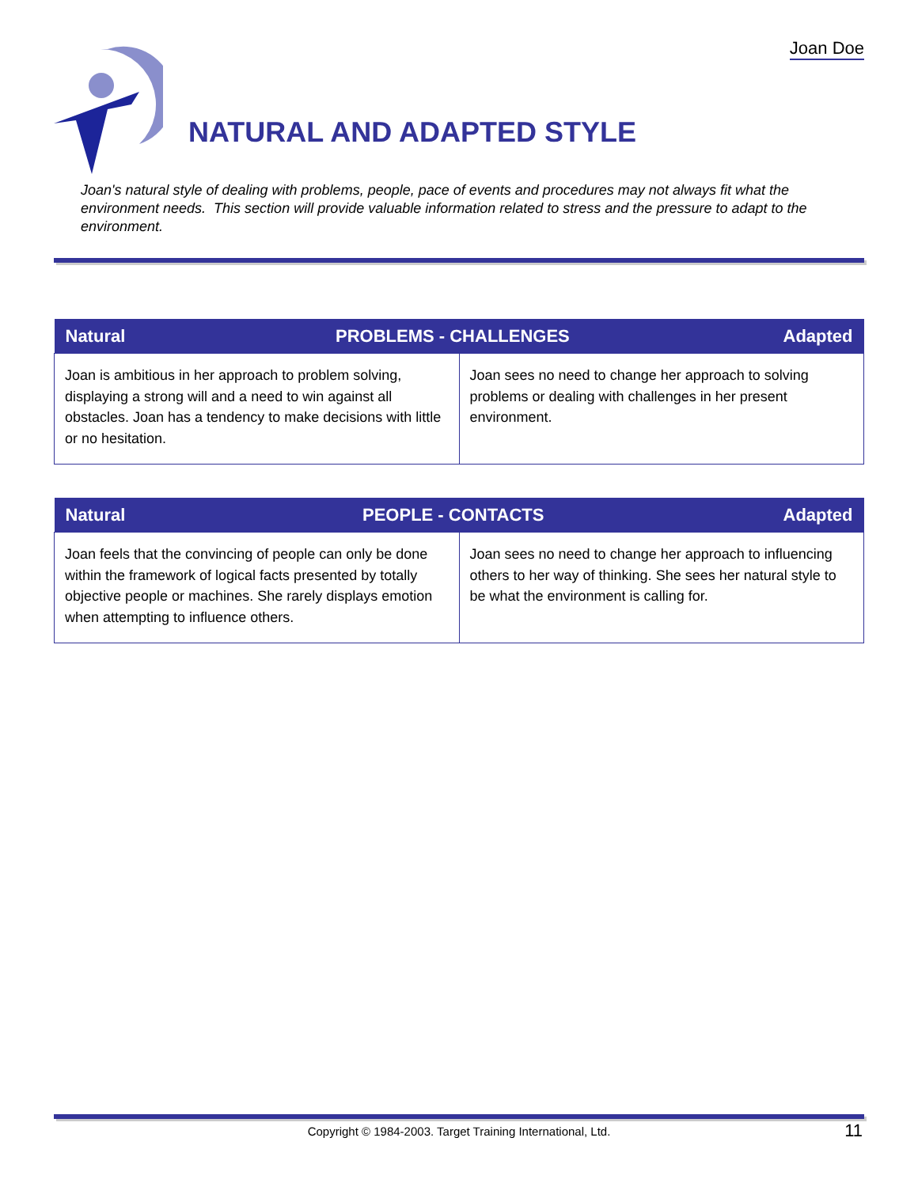Joan Doe
NATURAL AND ADAPTED STYLE
Joan's natural style of dealing with problems, people, pace of events and procedures may not always fit what the environment needs. This section will provide valuable information related to stress and the pressure to adapt to the environment.
| Natural | PROBLEMS - CHALLENGES Adapted |
| --- | --- |
| Joan is ambitious in her approach to problem solving, displaying a strong will and a need to win against all obstacles. Joan has a tendency to make decisions with little or no hesitation. | Joan sees no need to change her approach to solving problems or dealing with challenges in her present environment. |
| Natural | PEOPLE - CONTACTS Adapted |
| --- | --- |
| Joan feels that the convincing of people can only be done within the framework of logical facts presented by totally objective people or machines. She rarely displays emotion when attempting to influence others. | Joan sees no need to change her approach to influencing others to her way of thinking. She sees her natural style to be what the environment is calling for. |
Copyright © 1984-2003. Target Training International, Ltd. 11